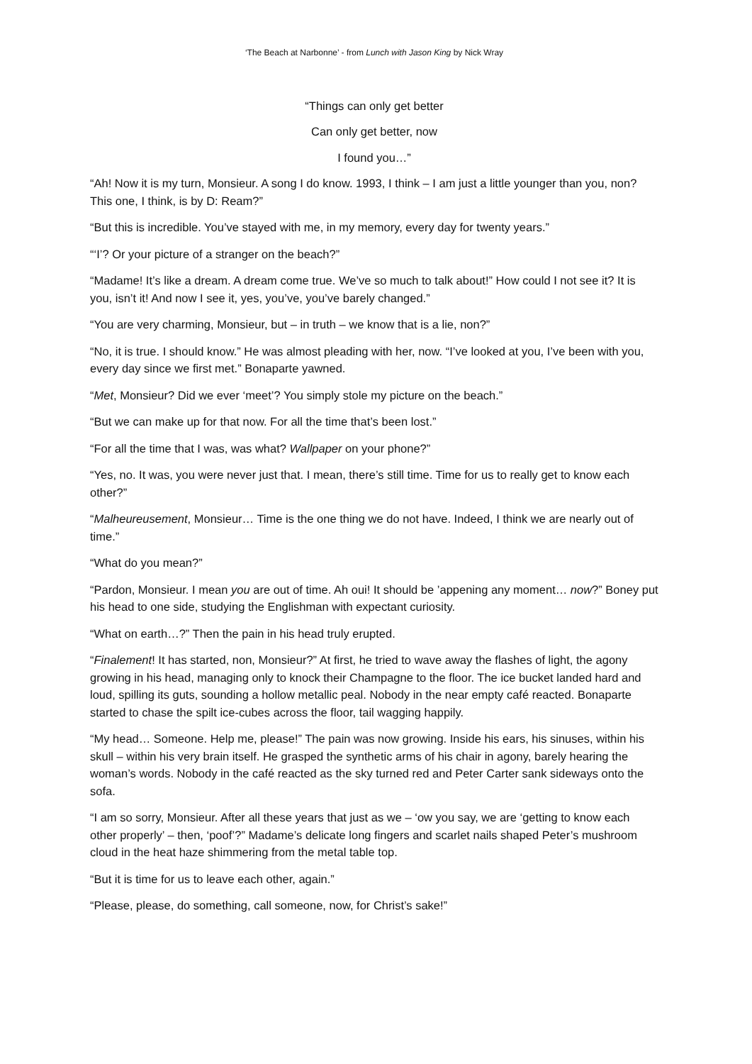‘The Beach at Narbonne’ - from Lunch with Jason King by Nick Wray
“Things can only get better
Can only get better, now
I found you…”
“Ah! Now it is my turn, Monsieur. A song I do know. 1993, I think – I am just a little younger than you, non? This one, I think, is by D: Ream?”
“But this is incredible. You’ve stayed with me, in my memory, every day for twenty years.”
“‘I’? Or your picture of a stranger on the beach?”
“Madame! It’s like a dream. A dream come true. We’ve so much to talk about!” How could I not see it? It is you, isn’t it! And now I see it, yes, you’ve, you’ve barely changed.”
“You are very charming, Monsieur, but – in truth – we know that is a lie, non?”
“No, it is true. I should know.” He was almost pleading with her, now. “I’ve looked at you, I’ve been with you, every day since we first met.” Bonaparte yawned.
“Met, Monsieur? Did we ever ‘meet’? You simply stole my picture on the beach.”
“But we can make up for that now. For all the time that’s been lost.”
“For all the time that I was, was what? Wallpaper on your phone?”
“Yes, no. It was, you were never just that. I mean, there’s still time. Time for us to really get to know each other?”
“Malheureusement, Monsieur… Time is the one thing we do not have. Indeed, I think we are nearly out of time.”
“What do you mean?”
“Pardon, Monsieur. I mean you are out of time. Ah oui! It should be ’appening any moment… now?” Boney put his head to one side, studying the Englishman with expectant curiosity.
“What on earth…?” Then the pain in his head truly erupted.
“Finalement! It has started, non, Monsieur?” At first, he tried to wave away the flashes of light, the agony growing in his head, managing only to knock their Champagne to the floor. The ice bucket landed hard and loud, spilling its guts, sounding a hollow metallic peal. Nobody in the near empty café reacted. Bonaparte started to chase the spilt ice-cubes across the floor, tail wagging happily.
“My head… Someone. Help me, please!” The pain was now growing. Inside his ears, his sinuses, within his skull – within his very brain itself. He grasped the synthetic arms of his chair in agony, barely hearing the woman’s words. Nobody in the café reacted as the sky turned red and Peter Carter sank sideways onto the sofa.
“I am so sorry, Monsieur. After all these years that just as we – ‘ow you say, we are ‘getting to know each other properly’ – then, ‘poof’?” Madame’s delicate long fingers and scarlet nails shaped Peter’s mushroom cloud in the heat haze shimmering from the metal table top.
“But it is time for us to leave each other, again.”
“Please, please, do something, call someone, now, for Christ’s sake!”